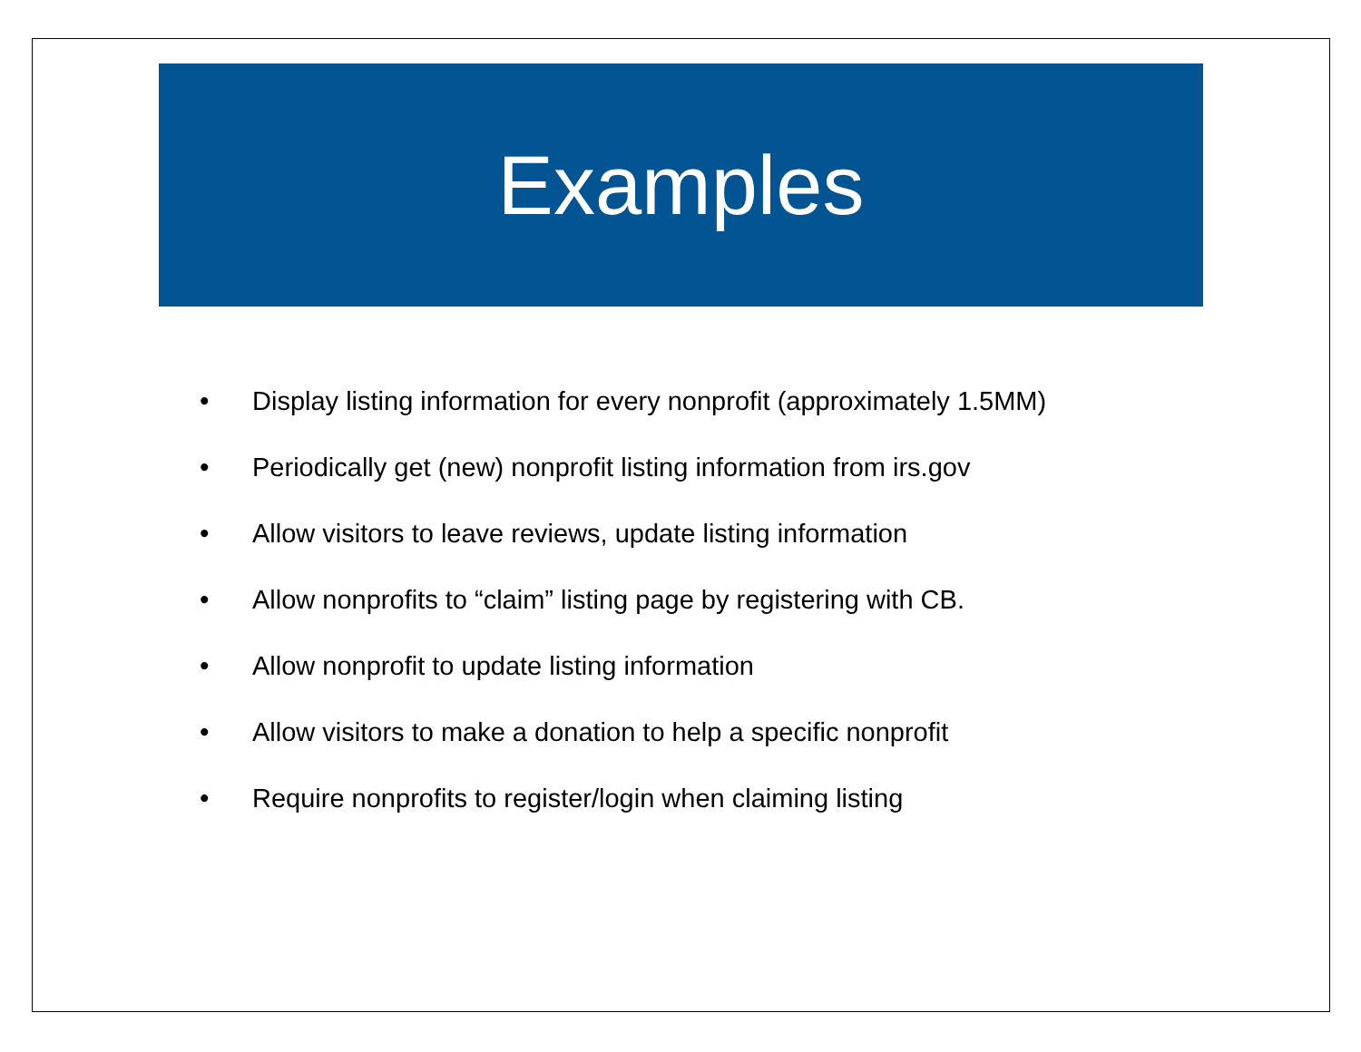Examples
• Display listing information for every nonprofit (approximately 1.5MM)
• Periodically get (new) nonprofit listing information from irs.gov
• Allow visitors to leave reviews, update listing information
• Allow nonprofits to “claim” listing page by registering with CB.
• Allow nonprofit to update listing information
• Allow visitors to make a donation to help a specific nonprofit
• Require nonprofits to register/login when claiming listing